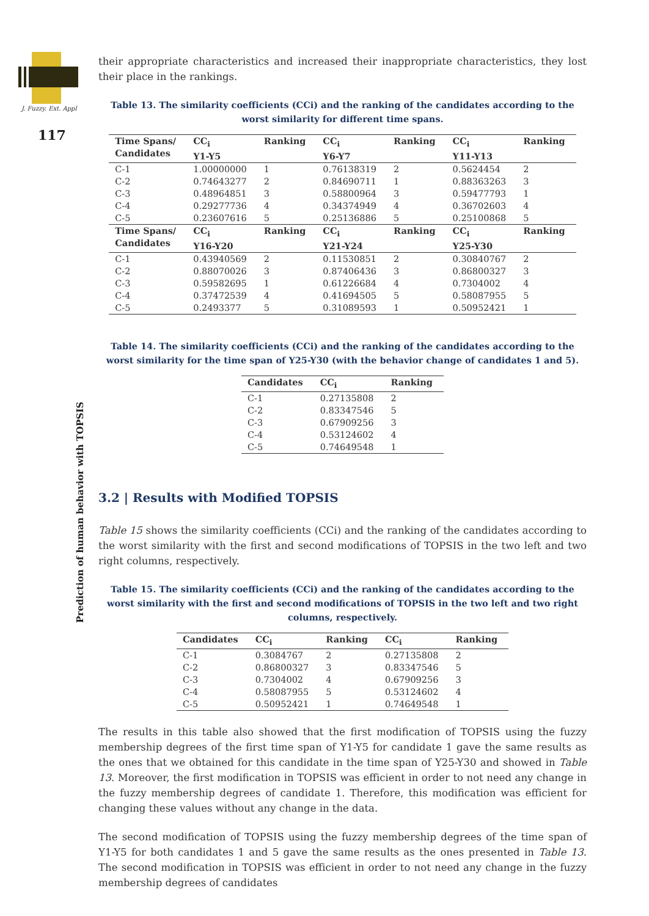J. Fuzzy. Ext. Appl
117
Prediction of human behavior with TOPSIS
their appropriate characteristics and increased their inappropriate characteristics, they lost their place in the rankings.
Table 13. The similarity coefficients (CCi) and the ranking of the candidates according to the worst similarity for different time spans.
| Time Spans/ Candidates | CC<sub>i</sub> Y1-Y5 | Ranking | CC<sub>i</sub> Y6-Y7 | Ranking | CC<sub>i</sub> Y11-Y13 | Ranking |
| --- | --- | --- | --- | --- | --- | --- |
| C-1 | 1.00000000 | 1 | 0.76138319 | 2 | 0.5624454 | 2 |
| C-2 | 0.74643277 | 2 | 0.84690711 | 1 | 0.88363263 | 3 |
| C-3 | 0.48964851 | 3 | 0.58800964 | 3 | 0.59477793 | 1 |
| C-4 | 0.29277736 | 4 | 0.34374949 | 4 | 0.36702603 | 4 |
| C-5 | 0.23607616 | 5 | 0.25136886 | 5 | 0.25100868 | 5 |
| Time Spans/ Candidates | CC<sub>i</sub> Y16-Y20 | Ranking | CC<sub>i</sub> Y21-Y24 | Ranking | CC<sub>i</sub> Y25-Y30 | Ranking |
| C-1 | 0.43940569 | 2 | 0.11530851 | 2 | 0.30840767 | 2 |
| C-2 | 0.88070026 | 3 | 0.87406436 | 3 | 0.86800327 | 3 |
| C-3 | 0.59582695 | 1 | 0.61226684 | 4 | 0.7304002 | 4 |
| C-4 | 0.37472539 | 4 | 0.41694505 | 5 | 0.58087955 | 5 |
| C-5 | 0.2493377 | 5 | 0.31089593 | 1 | 0.50952421 | 1 |
Table 14. The similarity coefficients (CCi) and the ranking of the candidates according to the worst similarity for the time span of Y25-Y30 (with the behavior change of candidates 1 and 5).
| Candidates | CC<sub>i</sub> | Ranking |
| --- | --- | --- |
| C-1 | 0.27135808 | 2 |
| C-2 | 0.83347546 | 5 |
| C-3 | 0.67909256 | 3 |
| C-4 | 0.53124602 | 4 |
| C-5 | 0.74649548 | 1 |
3.2 | Results with Modified TOPSIS
Table 15 shows the similarity coefficients (CCi) and the ranking of the candidates according to the worst similarity with the first and second modifications of TOPSIS in the two left and two right columns, respectively.
Table 15. The similarity coefficients (CCi) and the ranking of the candidates according to the worst similarity with the first and second modifications of TOPSIS in the two left and two right columns, respectively.
| Candidates | CC<sub>i</sub> | Ranking | CC<sub>i</sub> | Ranking |
| --- | --- | --- | --- | --- |
| C-1 | 0.3084767 | 2 | 0.27135808 | 2 |
| C-2 | 0.86800327 | 3 | 0.83347546 | 5 |
| C-3 | 0.7304002 | 4 | 0.67909256 | 3 |
| C-4 | 0.58087955 | 5 | 0.53124602 | 4 |
| C-5 | 0.50952421 | 1 | 0.74649548 | 1 |
The results in this table also showed that the first modification of TOPSIS using the fuzzy membership degrees of the first time span of Y1-Y5 for candidate 1 gave the same results as the ones that we obtained for this candidate in the time span of Y25-Y30 and showed in Table 13. Moreover, the first modification in TOPSIS was efficient in order to not need any change in the fuzzy membership degrees of candidate 1. Therefore, this modification was efficient for changing these values without any change in the data.
The second modification of TOPSIS using the fuzzy membership degrees of the time span of Y1-Y5 for both candidates 1 and 5 gave the same results as the ones presented in Table 13. The second modification in TOPSIS was efficient in order to not need any change in the fuzzy membership degrees of candidates